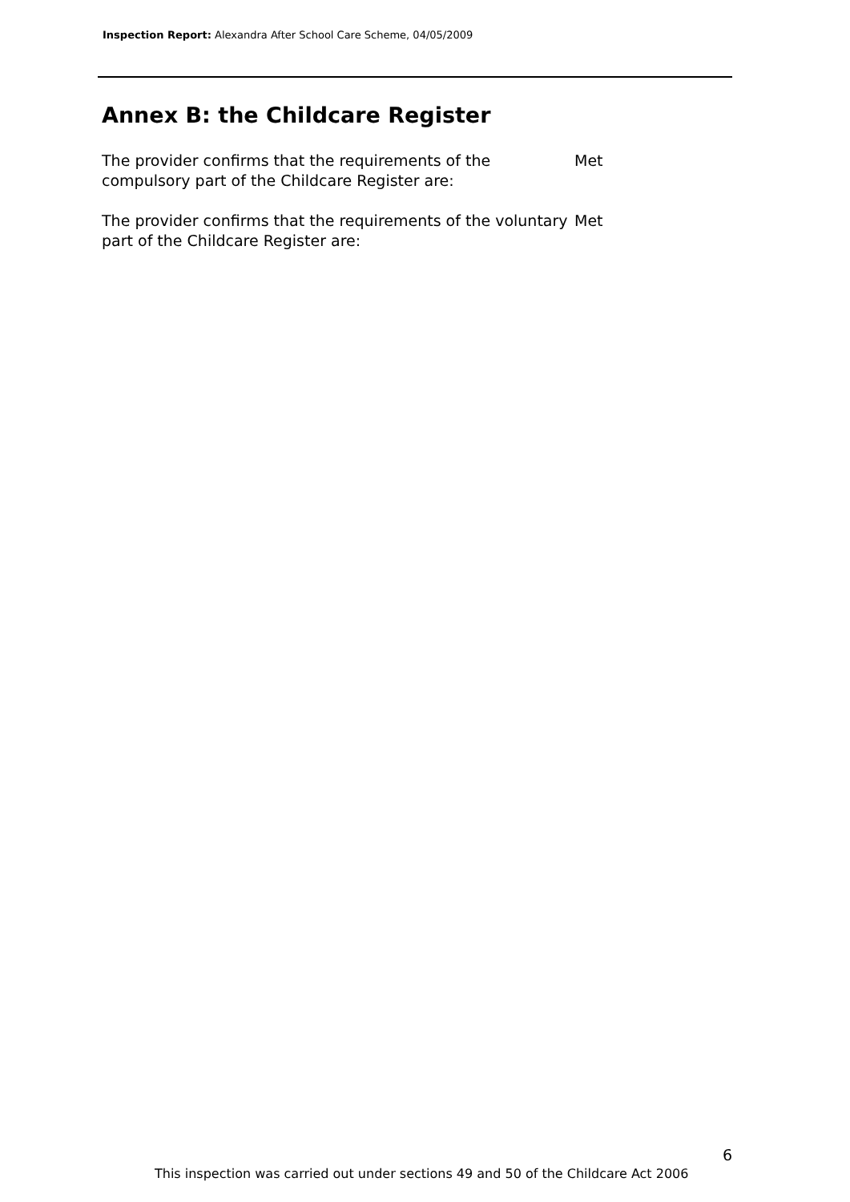Inspection Report: Alexandra After School Care Scheme, 04/05/2009
Annex B: the Childcare Register
The provider confirms that the requirements of the compulsory part of the Childcare Register are:
Met
The provider confirms that the requirements of the voluntary part of the Childcare Register are:
Met
6
This inspection was carried out under sections 49 and 50 of the Childcare Act 2006